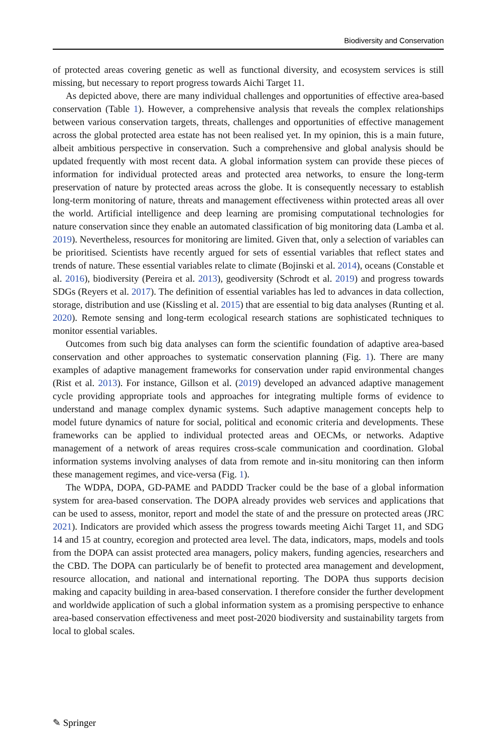Biodiversity and Conservation
of protected areas covering genetic as well as functional diversity, and ecosystem services is still missing, but necessary to report progress towards Aichi Target 11.
As depicted above, there are many individual challenges and opportunities of effective area-based conservation (Table 1). However, a comprehensive analysis that reveals the complex relationships between various conservation targets, threats, challenges and opportunities of effective management across the global protected area estate has not been realised yet. In my opinion, this is a main future, albeit ambitious perspective in conservation. Such a comprehensive and global analysis should be updated frequently with most recent data. A global information system can provide these pieces of information for individual protected areas and protected area networks, to ensure the long-term preservation of nature by protected areas across the globe. It is consequently necessary to establish long-term monitoring of nature, threats and management effectiveness within protected areas all over the world. Artificial intelligence and deep learning are promising computational technologies for nature conservation since they enable an automated classification of big monitoring data (Lamba et al. 2019). Nevertheless, resources for monitoring are limited. Given that, only a selection of variables can be prioritised. Scientists have recently argued for sets of essential variables that reflect states and trends of nature. These essential variables relate to climate (Bojinski et al. 2014), oceans (Constable et al. 2016), biodiversity (Pereira et al. 2013), geodiversity (Schrodt et al. 2019) and progress towards SDGs (Reyers et al. 2017). The definition of essential variables has led to advances in data collection, storage, distribution and use (Kissling et al. 2015) that are essential to big data analyses (Runting et al. 2020). Remote sensing and long-term ecological research stations are sophisticated techniques to monitor essential variables.
Outcomes from such big data analyses can form the scientific foundation of adaptive area-based conservation and other approaches to systematic conservation planning (Fig. 1). There are many examples of adaptive management frameworks for conservation under rapid environmental changes (Rist et al. 2013). For instance, Gillson et al. (2019) developed an advanced adaptive management cycle providing appropriate tools and approaches for integrating multiple forms of evidence to understand and manage complex dynamic systems. Such adaptive management concepts help to model future dynamics of nature for social, political and economic criteria and developments. These frameworks can be applied to individual protected areas and OECMs, or networks. Adaptive management of a network of areas requires cross-scale communication and coordination. Global information systems involving analyses of data from remote and in-situ monitoring can then inform these management regimes, and vice-versa (Fig. 1).
The WDPA, DOPA, GD-PAME and PADDD Tracker could be the base of a global information system for area-based conservation. The DOPA already provides web services and applications that can be used to assess, monitor, report and model the state of and the pressure on protected areas (JRC 2021). Indicators are provided which assess the progress towards meeting Aichi Target 11, and SDG 14 and 15 at country, ecoregion and protected area level. The data, indicators, maps, models and tools from the DOPA can assist protected area managers, policy makers, funding agencies, researchers and the CBD. The DOPA can particularly be of benefit to protected area management and development, resource allocation, and national and international reporting. The DOPA thus supports decision making and capacity building in area-based conservation. I therefore consider the further development and worldwide application of such a global information system as a promising perspective to enhance area-based conservation effectiveness and meet post-2020 biodiversity and sustainability targets from local to global scales.
✎ Springer